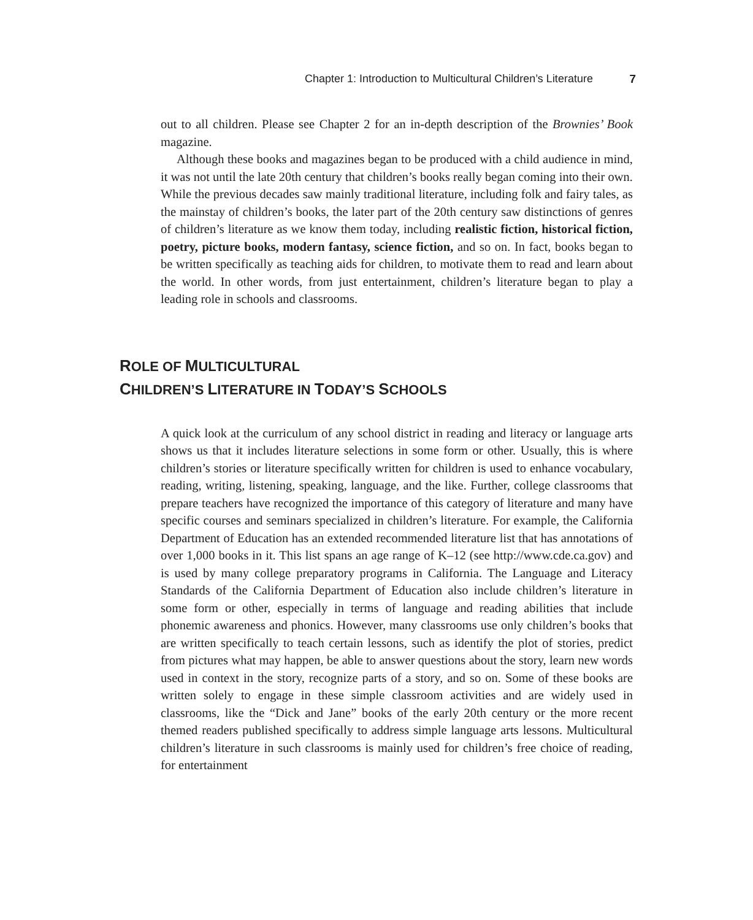Chapter 1: Introduction to Multicultural Children’s Literature 7
out to all children. Please see Chapter 2 for an in-depth description of the Brownies’ Book magazine.
Although these books and magazines began to be produced with a child audience in mind, it was not until the late 20th century that children’s books really began coming into their own. While the previous decades saw mainly traditional literature, including folk and fairy tales, as the mainstay of children’s books, the later part of the 20th century saw distinctions of genres of children’s literature as we know them today, including realistic fiction, historical fiction, poetry, picture books, modern fantasy, science fiction, and so on. In fact, books began to be written specifically as teaching aids for children, to motivate them to read and learn about the world. In other words, from just entertainment, children’s literature began to play a leading role in schools and classrooms.
ROLE OF MULTICULTURAL
CHILDREN’S LITERATURE IN TODAY’S SCHOOLS
A quick look at the curriculum of any school district in reading and literacy or language arts shows us that it includes literature selections in some form or other. Usually, this is where children’s stories or literature specifically written for children is used to enhance vocabulary, reading, writing, listening, speaking, language, and the like. Further, college classrooms that prepare teachers have recognized the importance of this category of literature and many have specific courses and seminars specialized in children’s literature. For example, the California Department of Education has an extended recommended literature list that has annotations of over 1,000 books in it. This list spans an age range of K–12 (see http://www.cde.ca.gov) and is used by many college preparatory programs in California. The Language and Literacy Standards of the California Department of Education also include children’s literature in some form or other, especially in terms of language and reading abilities that include phonemic awareness and phonics. However, many classrooms use only children’s books that are written specifically to teach certain lessons, such as identify the plot of stories, predict from pictures what may happen, be able to answer questions about the story, learn new words used in context in the story, recognize parts of a story, and so on. Some of these books are written solely to engage in these simple classroom activities and are widely used in classrooms, like the “Dick and Jane” books of the early 20th century or the more recent themed readers published specifically to address simple language arts lessons. Multicultural children’s literature in such classrooms is mainly used for children’s free choice of reading, for entertainment